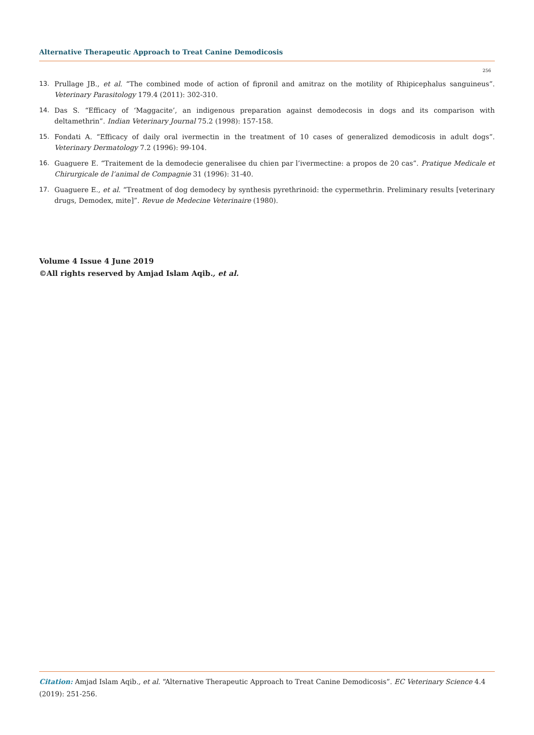Alternative Therapeutic Approach to Treat Canine Demodicosis
256
13. Prullage JB., et al. “The combined mode of action of fipronil and amitraz on the motility of Rhipicephalus sanguineus”. Veterinary Parasitology 179.4 (2011): 302-310.
14. Das S. “Efficacy of ‘Maggacite’, an indigenous preparation against demodecosis in dogs and its comparison with deltamethrin”. Indian Veterinary Journal 75.2 (1998): 157-158.
15. Fondati A. “Efficacy of daily oral ivermectin in the treatment of 10 cases of generalized demodicosis in adult dogs”. Veterinary Dermatology 7.2 (1996): 99-104.
16. Guaguere E. “Traitement de la demodecie generalisee du chien par l’ivermectine: a propos de 20 cas”. Pratique Medicale et Chirurgicale de l’animal de Compagnie 31 (1996): 31-40.
17. Guaguere E., et al. “Treatment of dog demodecy by synthesis pyrethrinoid: the cypermethrin. Preliminary results [veterinary drugs, Demodex, mite]”. Revue de Medecine Veterinaire (1980).
Volume 4 Issue 4 June 2019
©All rights reserved by Amjad Islam Aqib., et al.
Citation: Amjad Islam Aqib., et al. “Alternative Therapeutic Approach to Treat Canine Demodicosis”. EC Veterinary Science 4.4 (2019): 251-256.